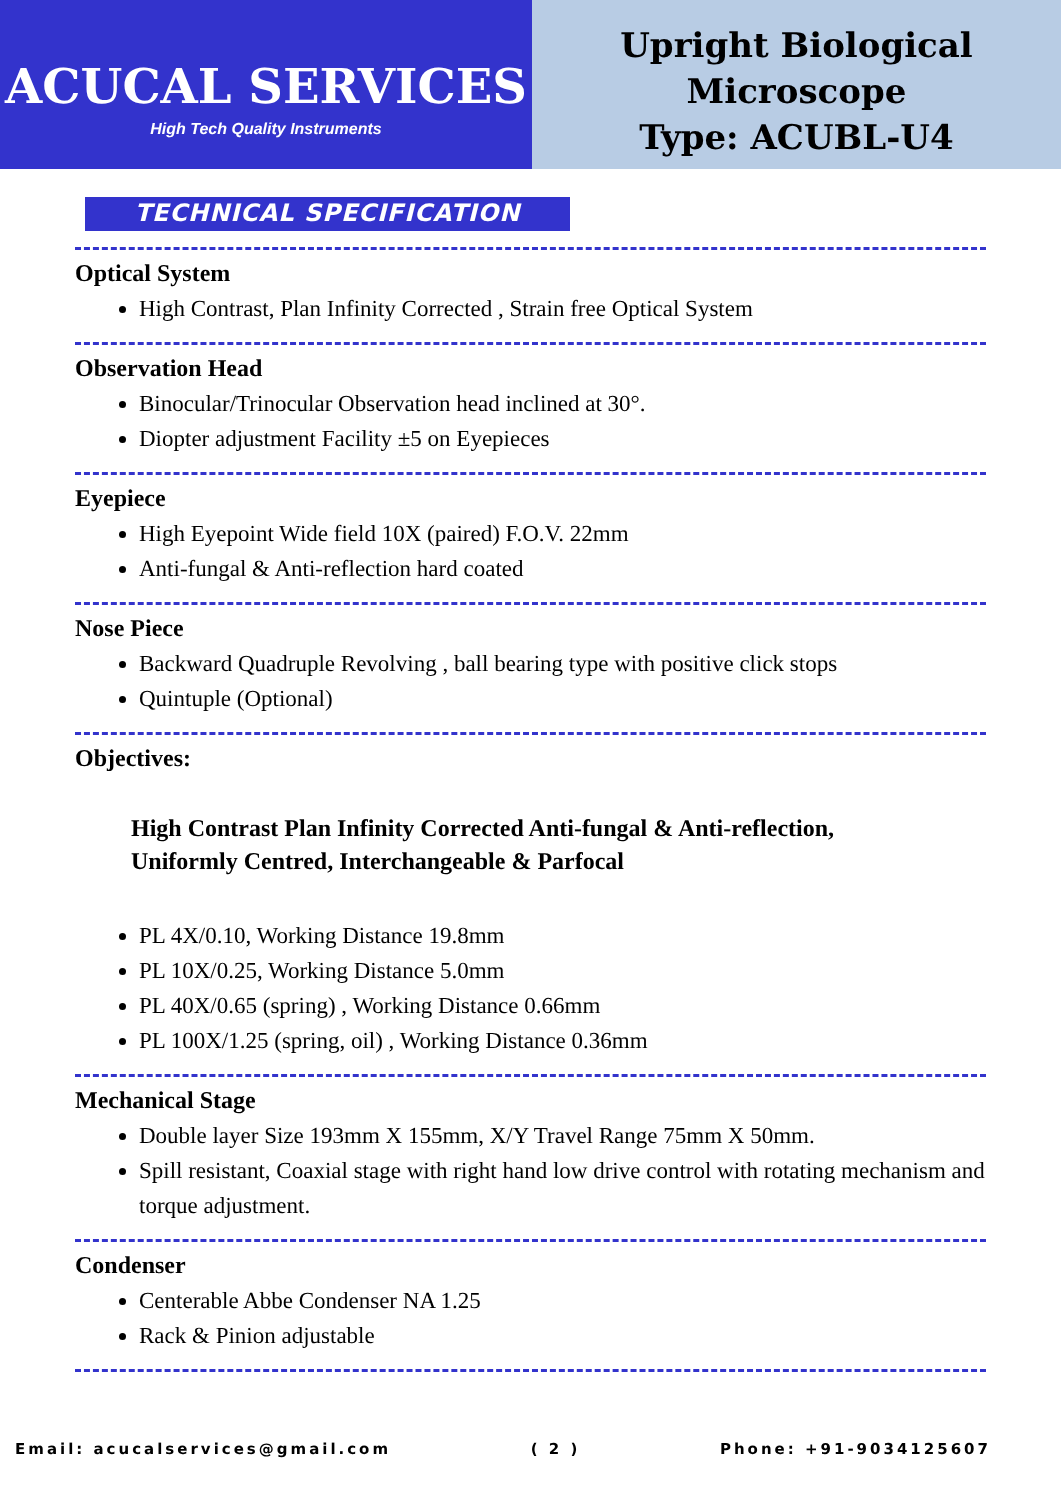ACUCAL SERVICES
High Tech Quality Instruments
Upright Biological
Microscope
Type: ACUBL-U4
TECHNICAL SPECIFICATION
Optical System
High Contrast, Plan Infinity Corrected , Strain free Optical System
Observation Head
Binocular/Trinocular Observation head inclined at 30°.
Diopter adjustment Facility ±5 on Eyepieces
Eyepiece
High Eyepoint Wide field 10X (paired) F.O.V. 22mm
Anti-fungal & Anti-reflection hard coated
Nose Piece
Backward Quadruple Revolving , ball bearing type with positive click stops
Quintuple (Optional)
Objectives:
High Contrast Plan Infinity Corrected Anti-fungal & Anti-reflection,
Uniformly Centred, Interchangeable & Parfocal
PL 4X/0.10, Working Distance 19.8mm
PL 10X/0.25, Working Distance 5.0mm
PL 40X/0.65 (spring) , Working Distance 0.66mm
PL 100X/1.25 (spring, oil) , Working Distance 0.36mm
Mechanical Stage
Double layer Size 193mm X 155mm, X/Y Travel Range 75mm X 50mm.
Spill resistant, Coaxial stage with right hand low drive control with rotating mechanism and torque adjustment.
Condenser
Centerable Abbe Condenser NA 1.25
Rack & Pinion adjustable
Email: acucalservices@gmail.com ( 2 ) Phone: +91-9034125607